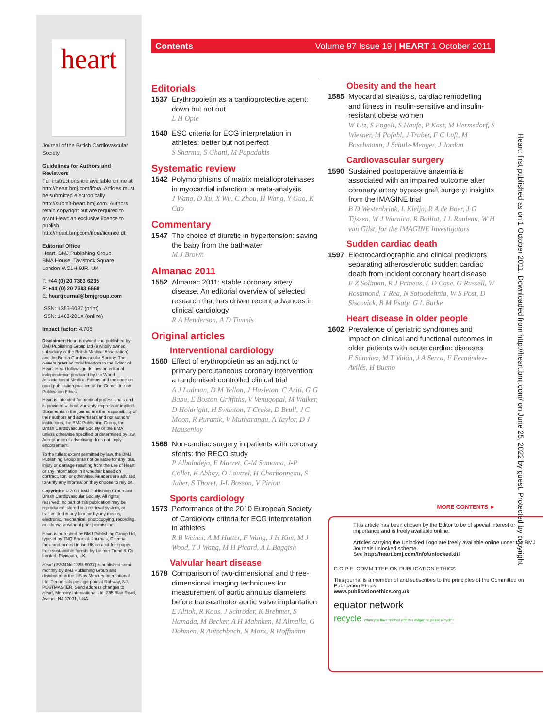heart
Journal of the British Cardiovascular Society
Guidelines for Authors and Reviewers
Full instructions are available online at http://heart.bmj.com/ifora. Articles must be submitted electronically http://submit-heart.bmj.com. Authors retain copyright but are required to grant Heart an exclusive licence to publish http://heart.bmj.com/ifora/licence.dtl
Editorial Office
Heart, BMJ Publishing Group
BMA House, Tavistock Square
London WC1H 9JR, UK
T: +44 (0) 20 7383 6235
F: +44 (0) 20 7383 6668
E: heartjournal@bmjgroup.com
ISSN: 1355-6037 (print)
ISSN: 1468-201X (online)
Impact factor: 4.706
Disclaimer: Heart is owned and published by BMJ Publishing Group Ltd (a wholly owned subsidiary of the British Medical Association) and the British Cardiovascular Society. The owners grant editorial freedom to the Editor of Heart. Heart follows guidelines on editorial independence produced by the World Association of Medical Editors and the code on good publication practice of the Committee on Publication Ethics.
Heart is intended for medical professionals and is provided without warranty, express or implied. Statements in the journal are the responsibility of their authors and advertisers and not authors' institutions, the BMJ Publishing Group, the British Cardiovascular Society or the BMA unless otherwise specified or determined by law. Acceptance of advertising does not imply endorsement.
To the fullest extent permitted by law, the BMJ Publishing Group shall not be liable for any loss, injury or damage resulting from the use of Heart or any information in it whether based on contract, tort, or otherwise. Readers are advised to verify any information they choose to rely on.
Copyright: © 2011 BMJ Publishing Group and British Cardiovascular Society. All rights reserved; no part of this publication may be reproduced, stored in a retrieval system, or transmitted in any form or by any means, electronic, mechanical, photocopying, recording, or otherwise without prior permission.
Heart is published by BMJ Publishing Group Ltd, typeset by TNQ Books & Journals, Chennai, India and printed in the UK on acid-free paper from sustainable forests by Latimer Trend & Co Limited, Plymouth, UK.
Heart (ISSN No 1355-6037) is published semi-monthly by BMJ Publishing Group and distributed in the US by Mercury International Ltd. Periodicals postage paid at Rahway, NJ. POSTMASTER: Send address changes to Heart, Mercury International Ltd, 365 Blair Road, Avenel, NJ 07001, USA
Contents Volume 97 Issue 19 | HEART 1 October 2011
Editorials
1537 Erythropoietin as a cardioprotective agent: down but not out
L H Opie
1540 ESC criteria for ECG interpretation in athletes: better but not perfect
S Sharma, S Ghani, M Papadakis
Systematic review
1542 Polymorphisms of matrix metalloproteinases in myocardial infarction: a meta-analysis
J Wang, D Xu, X Wu, C Zhou, H Wang, Y Guo, K Cao
Commentary
1547 The choice of diuretic in hypertension: saving the baby from the bathwater
M J Brown
Almanac 2011
1552 Almanac 2011: stable coronary artery disease. An editorial overview of selected research that has driven recent advances in clinical cardiology
R A Henderson, A D Timmis
Original articles
Interventional cardiology
1560 Effect of erythropoietin as an adjunct to primary percutaneous coronary intervention: a randomised controlled clinical trial
A J Ludman, D M Yellon, J Hasleton, C Ariti, G G Babu, E Boston-Griffiths, V Venugopal, M Walker, D Holdright, H Swanton, T Crake, D Brull, J C Moon, R Puranik, V Mutharangu, A Taylor, D J Hausenloy
1566 Non-cardiac surgery in patients with coronary stents: the RECO study
P Albaladejo, E Marret, C-M Samama, J-P Collet, K Abhay, O Loutrel, H Charbonneau, S Jaber, S Thoret, J-L Bosson, V Piriou
Sports cardiology
1573 Performance of the 2010 European Society of Cardiology criteria for ECG interpretation in athletes
R B Weiner, A M Hutter, F Wang, J H Kim, M J Wood, T J Wang, M H Picard, A L Baggish
Valvular heart disease
1578 Comparison of two-dimensional and three-dimensional imaging techniques for measurement of aortic annulus diameters before transcatheter aortic valve implantation
E Altiok, R Koos, J Schröder, K Brehmer, S Hamada, M Becker, A H Mahnken, M Almalla, G Dohmen, R Autschbach, N Marx, R Hoffmann
Obesity and the heart
1585 Myocardial steatosis, cardiac remodelling and fitness in insulin-sensitive and insulin-resistant obese women
W Utz, S Engeli, S Haufe, P Kast, M Hermsdorf, S Wiesner, M Pofahl, J Traber, F C Luft, M Boschmann, J Schulz-Menger, J Jordan
Cardiovascular surgery
1590 Sustained postoperative anaemia is associated with an impaired outcome after coronary artery bypass graft surgery: insights from the IMAGINE trial
B D Westenbrink, L Kleijn, R A de Boer, J G Tijssen, W J Warnica, R Baillot, J L Rouleau, W H van Gilst, for the IMAGINE Investigators
Sudden cardiac death
1597 Electrocardiographic and clinical predictors separating atherosclerotic sudden cardiac death from incident coronary heart disease
E Z Soliman, R J Prineas, L D Case, G Russell, W Rosamond, T Rea, N Sotoodehnia, W S Post, D Siscovick, B M Psaty, G L Burke
Heart disease in older people
1602 Prevalence of geriatric syndromes and impact on clinical and functional outcomes in older patients with acute cardiac diseases
E Sánchez, M T Vidán, J A Serra, F Fernández-Avilés, H Bueno
MORE CONTENTS ►
This article has been chosen by the Editor to be of special interest or importance and is freely available online.
Articles carrying the Unlocked Logo are freely available online under the BMJ Journals unlocked scheme.
See http://heart.bmj.com/info/unlocked.dtl
C O P E COMMITTEE ON PUBLICATION ETHICS
This journal is a member of and subscribes to the principles of the Committee on Publication Ethics
www.publicationethics.org.uk
equator network
recycle When you have finished with this magazine please recycle it
Heart: first published as on 1 October 2011. Downloaded from http://heart.bmj.com/ on June 25, 2022 by guest. Protected by copyright.